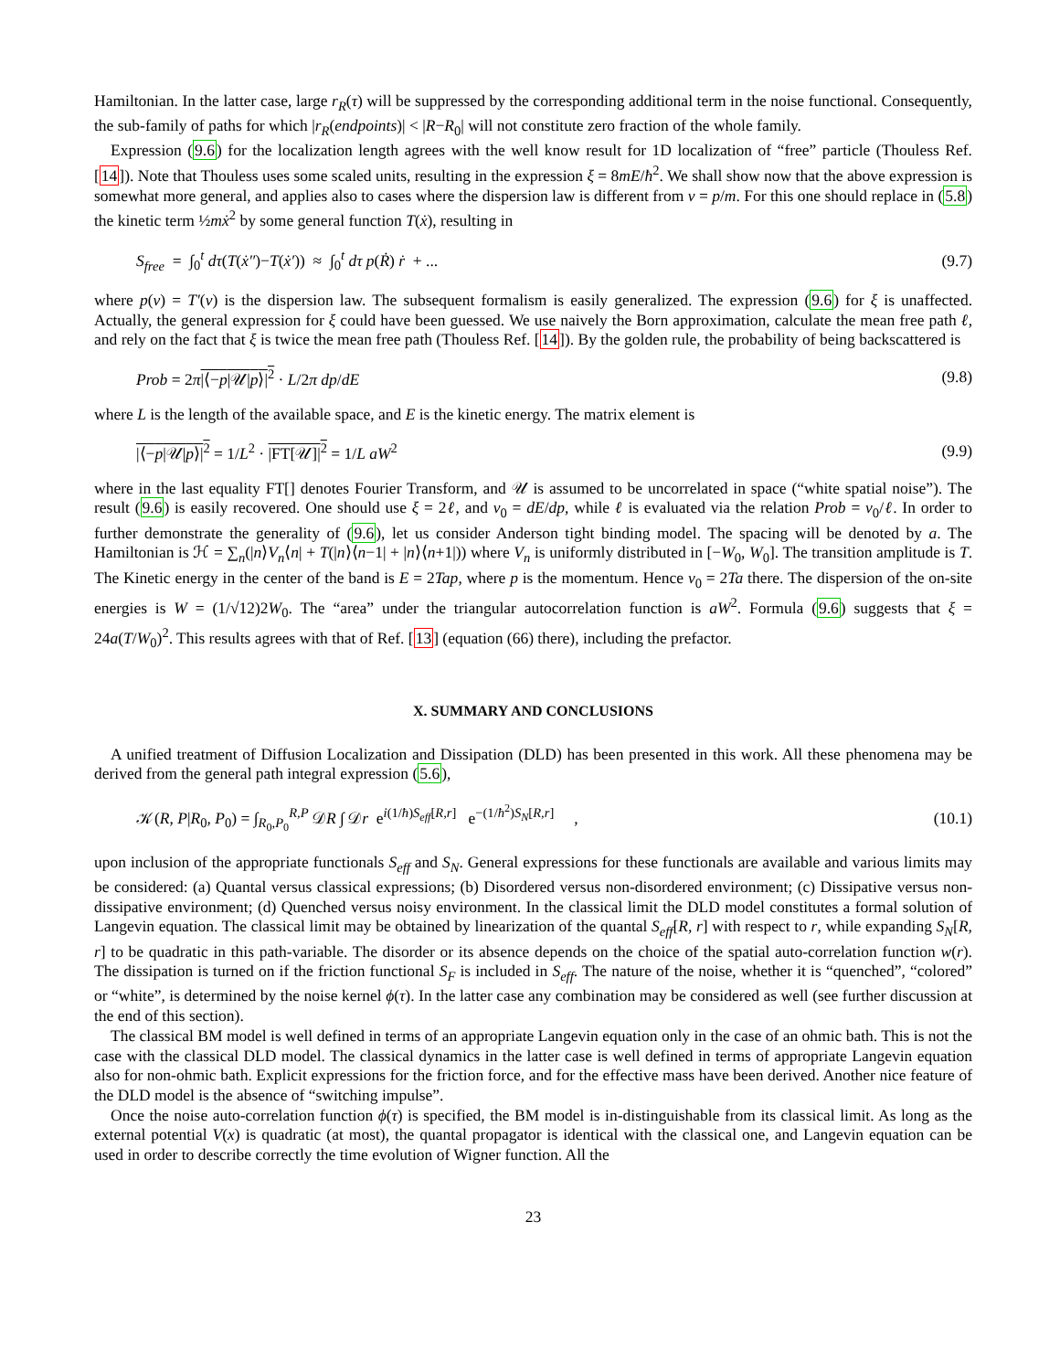Hamiltonian. In the latter case, large r<sub>R</sub>(τ) will be suppressed by the corresponding additional term in the noise functional. Consequently, the sub-family of paths for which |r<sub>R</sub>(endpoints)| < |R−R<sub>0</sub>| will not constitute zero fraction of the whole family.
Expression (9.6) for the localization length agrees with the well know result for 1D localization of “free” particle (Thouless Ref. [14]). Note that Thouless uses some scaled units, resulting in the expression ξ = 8mE/ħ<sup>2</sup>. We shall show now that the above expression is somewhat more general, and applies also to cases where the dispersion law is different from v = p/m. For this one should replace in (5.8) the kinetic term ½mẋ<sup>2</sup> by some general function T(ẋ), resulting in
S<sub>free</sub> = ∫<sub>0</sub><sup>t</sup> dτ(T(ẋ″)−T(ẋ′)) ≈ ∫<sub>0</sub><sup>t</sup> dτ p(Ṙ) ṙ + ... (9.7)
where p(v) = T′(v) is the dispersion law. The subsequent formalism is easily generalized. The expression (9.6) for ξ is unaffected. Actually, the general expression for ξ could have been guessed. We use naively the Born approximation, calculate the mean free path ℓ, and rely on the fact that ξ is twice the mean free path (Thouless Ref. [14]). By the golden rule, the probability of being backscattered is
Prob = 2π|⟨−p|𝒰|p⟩|<sup>2</sup> · L/2π dp/dE (9.8)
where L is the length of the available space, and E is the kinetic energy. The matrix element is
|⟨−p|𝒰|p⟩|<sup>2</sup> = 1/L<sup>2</sup> · |FT[𝒰]|<sup>2</sup> = 1/L aW<sup>2</sup> (9.9)
where in the last equality FT[] denotes Fourier Transform, and 𝒰 is assumed to be uncorrelated in space (“white spatial noise”). The result (9.6) is easily recovered. One should use ξ = 2ℓ, and v<sub>0</sub> = dE/dp, while ℓ is evaluated via the relation Prob = v<sub>0</sub>/ℓ. In order to further demonstrate the generality of (9.6), let us consider Anderson tight binding model. The spacing will be denoted by a. The Hamiltonian is ℋ = ∑<sub>n</sub>(|n⟩V<sub>n</sub>⟨n| + T(|n⟩⟨n−1| + |n⟩⟨n+1|)) where V<sub>n</sub> is uniformly distributed in [−W<sub>0</sub>, W<sub>0</sub>]. The transition amplitude is T. The Kinetic energy in the center of the band is E = 2Tap, where p is the momentum. Hence v<sub>0</sub> = 2Ta there. The dispersion of the on-site energies is W = (1/√12)2W<sub>0</sub>. The “area” under the triangular autocorrelation function is aW<sup>2</sup>. Formula (9.6) suggests that ξ = 24a(T/W<sub>0</sub>)<sup>2</sup>. This results agrees with that of Ref. [13] (equation (66) there), including the prefactor.
X. SUMMARY AND CONCLUSIONS
A unified treatment of Diffusion Localization and Dissipation (DLD) has been presented in this work. All these phenomena may be derived from the general path integral expression (5.6),
𝒦(R, P|R<sub>0</sub>, P<sub>0</sub>) = ∫<sub>R<sub>0</sub>,P<sub>0</sub></sub><sup>R,P</sup> 𝒟R ∫ 𝒟r e<sup>i(1/ħ)S<sub>eff</sub>[R,r]</sup> e<sup>−(1/ħ<sup>2</sup>)S<sub>N</sub>[R,r]</sup> , (10.1)
upon inclusion of the appropriate functionals S<sub>eff</sub> and S<sub>N</sub>. General expressions for these functionals are available and various limits may be considered: (a) Quantal versus classical expressions; (b) Disordered versus non-disordered environment; (c) Dissipative versus non-dissipative environment; (d) Quenched versus noisy environment. In the classical limit the DLD model constitutes a formal solution of Langevin equation. The classical limit may be obtained by linearization of the quantal S<sub>eff</sub>[R, r] with respect to r, while expanding S<sub>N</sub>[R, r] to be quadratic in this path-variable. The disorder or its absence depends on the choice of the spatial auto-correlation function w(r). The dissipation is turned on if the friction functional S<sub>F</sub> is included in S<sub>eff</sub>. The nature of the noise, whether it is “quenched”, “colored” or “white”, is determined by the noise kernel ϕ(τ). In the latter case any combination may be considered as well (see further discussion at the end of this section).
The classical BM model is well defined in terms of an appropriate Langevin equation only in the case of an ohmic bath. This is not the case with the classical DLD model. The classical dynamics in the latter case is well defined in terms of appropriate Langevin equation also for non-ohmic bath. Explicit expressions for the friction force, and for the effective mass have been derived. Another nice feature of the DLD model is the absence of “switching impulse”.
Once the noise auto-correlation function ϕ(τ) is specified, the BM model is in-distinguishable from its classical limit. As long as the external potential V(x) is quadratic (at most), the quantal propagator is identical with the classical one, and Langevin equation can be used in order to describe correctly the time evolution of Wigner function. All the
23